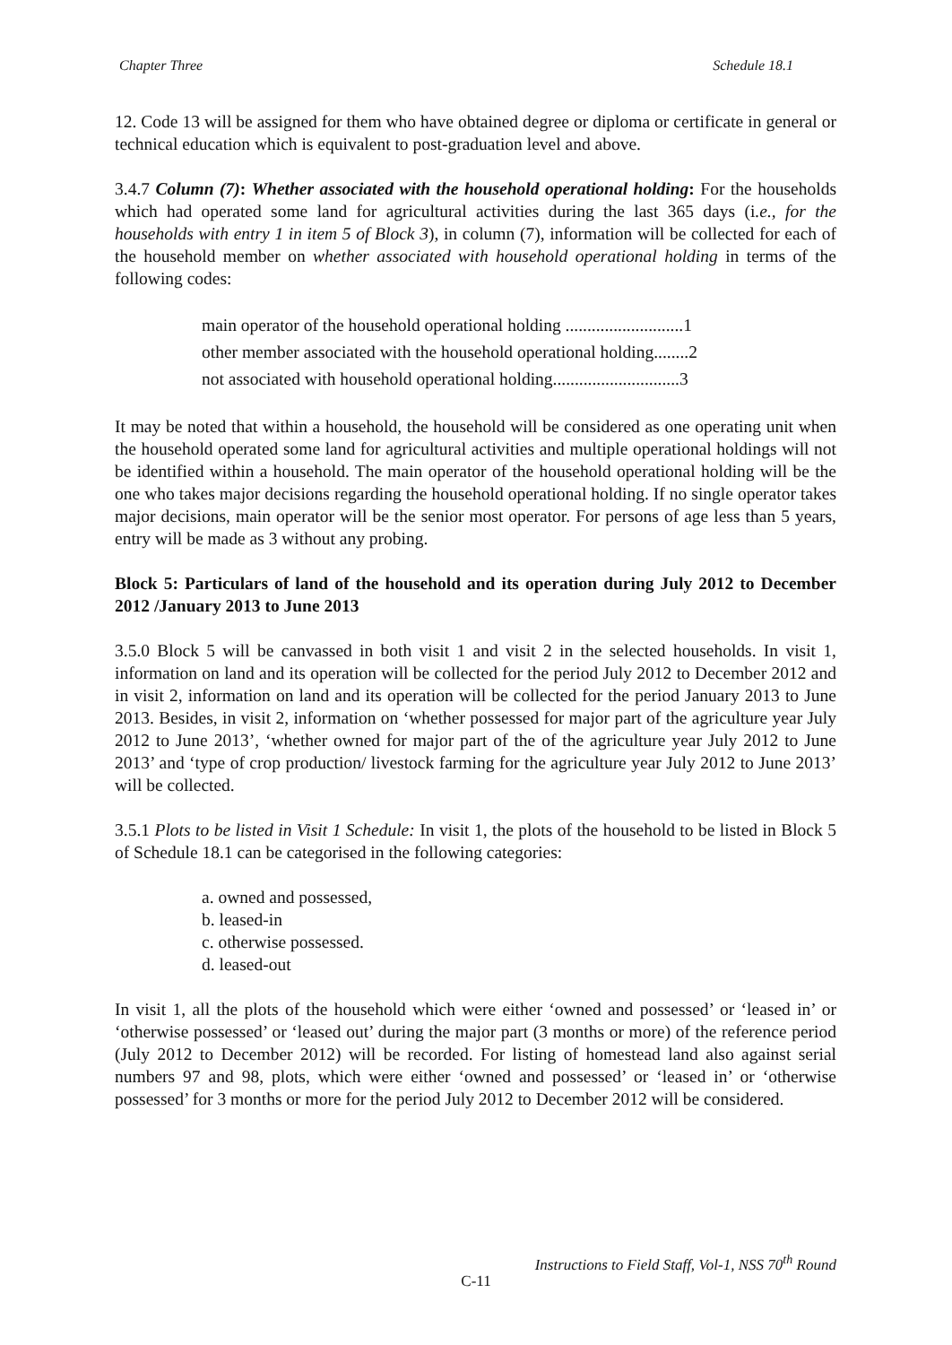Chapter Three Schedule 18.1
12. Code 13 will be assigned for them who have obtained degree or diploma or certificate in general or technical education which is equivalent to post-graduation level and above.
3.4.7 Column (7): Whether associated with the household operational holding: For the households which had operated some land for agricultural activities during the last 365 days (i.e., for the households with entry 1 in item 5 of Block 3), in column (7), information will be collected for each of the household member on whether associated with household operational holding in terms of the following codes:
main operator of the household operational holding ...........................1
other member associated with the household operational holding........2
not associated with household operational holding.............................3
It may be noted that within a household, the household will be considered as one operating unit when the household operated some land for agricultural activities and multiple operational holdings will not be identified within a household. The main operator of the household operational holding will be the one who takes major decisions regarding the household operational holding. If no single operator takes major decisions, main operator will be the senior most operator. For persons of age less than 5 years, entry will be made as 3 without any probing.
Block 5: Particulars of land of the household and its operation during July 2012 to December 2012 /January 2013 to June 2013
3.5.0 Block 5 will be canvassed in both visit 1 and visit 2 in the selected households. In visit 1, information on land and its operation will be collected for the period July 2012 to December 2012 and in visit 2, information on land and its operation will be collected for the period January 2013 to June 2013. Besides, in visit 2, information on ‘whether possessed for major part of the agriculture year July 2012 to June 2013’, ‘whether owned for major part of the of the agriculture year July 2012 to June 2013’ and ‘type of crop production/ livestock farming for the agriculture year July 2012 to June 2013’ will be collected.
3.5.1 Plots to be listed in Visit 1 Schedule: In visit 1, the plots of the household to be listed in Block 5 of Schedule 18.1 can be categorised in the following categories:
a. owned and possessed,
b. leased-in
c. otherwise possessed.
d. leased-out
In visit 1, all the plots of the household which were either ‘owned and possessed’ or ‘leased in’ or ‘otherwise possessed’ or ‘leased out’ during the major part (3 months or more) of the reference period (July 2012 to December 2012) will be recorded. For listing of homestead land also against serial numbers 97 and 98, plots, which were either ‘owned and possessed’ or ‘leased in’ or ‘otherwise possessed’ for 3 months or more for the period July 2012 to December 2012 will be considered.
Instructions to Field Staff, Vol-1, NSS 70<sup>th</sup> Round
C-11